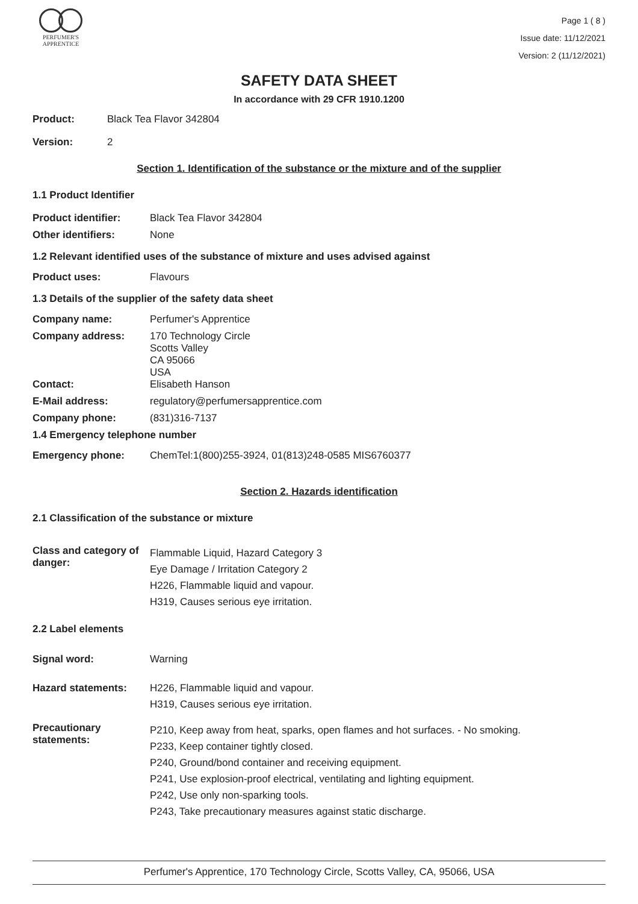PERFUMER'S
APPRENTICE
Page 1 ( 8 )
Issue date: 11/12/2021
Version: 2 (11/12/2021)
SAFETY DATA SHEET
In accordance with 29 CFR 1910.1200
Product: Black Tea Flavor 342804
Version: 2
Section 1. Identification of the substance or the mixture and of the supplier
1.1 Product Identifier
Product identifier: Black Tea Flavor 342804
Other identifiers: None
1.2 Relevant identified uses of the substance of mixture and uses advised against
Product uses: Flavours
1.3 Details of the supplier of the safety data sheet
Company name: Perfumer's Apprentice
Company address: 170 Technology Circle
Scotts Valley
CA 95066
USA
Contact: Elisabeth Hanson
E-Mail address: regulatory@perfumersapprentice.com
Company phone: (831)316-7137
1.4 Emergency telephone number
Emergency phone: ChemTel:1(800)255-3924, 01(813)248-0585 MIS6760377
Section 2. Hazards identification
2.1 Classification of the substance or mixture
Class and category of danger:
Flammable Liquid, Hazard Category 3
Eye Damage / Irritation Category 2
H226, Flammable liquid and vapour.
H319, Causes serious eye irritation.
2.2 Label elements
Signal word: Warning
Hazard statements: H226, Flammable liquid and vapour.
H319, Causes serious eye irritation.
Precautionary statements:
P210, Keep away from heat, sparks, open flames and hot surfaces. - No smoking.
P233, Keep container tightly closed.
P240, Ground/bond container and receiving equipment.
P241, Use explosion-proof electrical, ventilating and lighting equipment.
P242, Use only non-sparking tools.
P243, Take precautionary measures against static discharge.
Perfumer's Apprentice, 170 Technology Circle, Scotts Valley, CA, 95066, USA